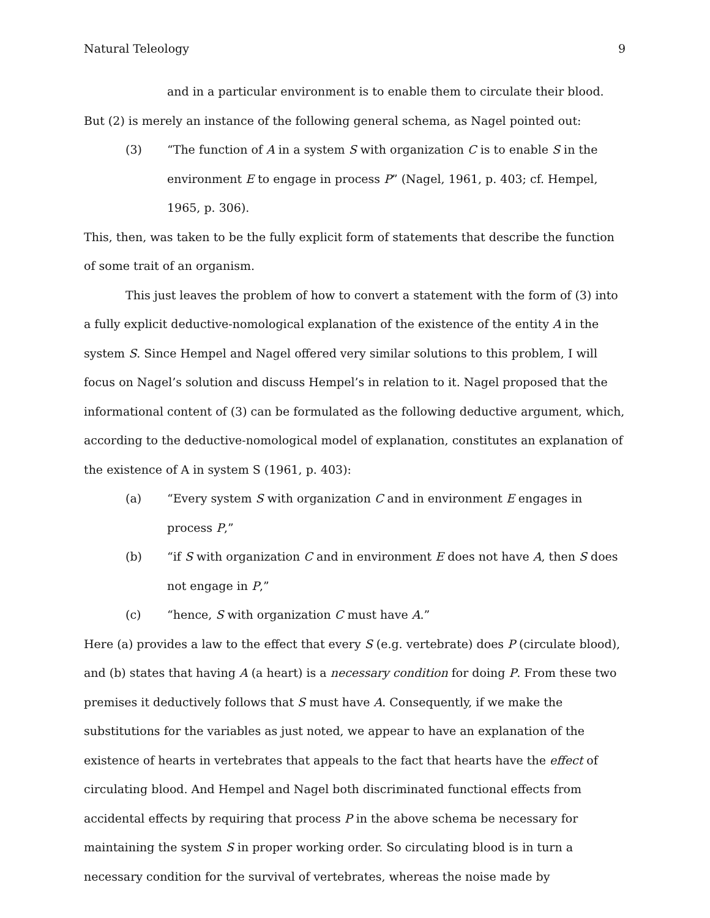Natural Teleology 9
and in a particular environment is to enable them to circulate their blood.
But (2) is merely an instance of the following general schema, as Nagel pointed out:
(3) “The function of A in a system S with organization C is to enable S in the environment E to engage in process P” (Nagel, 1961, p. 403; cf. Hempel, 1965, p. 306).
This, then, was taken to be the fully explicit form of statements that describe the function of some trait of an organism.
This just leaves the problem of how to convert a statement with the form of (3) into a fully explicit deductive-nomological explanation of the existence of the entity A in the system S. Since Hempel and Nagel offered very similar solutions to this problem, I will focus on Nagel’s solution and discuss Hempel’s in relation to it. Nagel proposed that the informational content of (3) can be formulated as the following deductive argument, which, according to the deductive-nomological model of explanation, constitutes an explanation of the existence of A in system S (1961, p. 403):
(a) “Every system S with organization C and in environment E engages in process P,”
(b) “if S with organization C and in environment E does not have A, then S does not engage in P,”
(c) “hence, S with organization C must have A.”
Here (a) provides a law to the effect that every S (e.g. vertebrate) does P (circulate blood), and (b) states that having A (a heart) is a necessary condition for doing P. From these two premises it deductively follows that S must have A. Consequently, if we make the substitutions for the variables as just noted, we appear to have an explanation of the existence of hearts in vertebrates that appeals to the fact that hearts have the effect of circulating blood. And Hempel and Nagel both discriminated functional effects from accidental effects by requiring that process P in the above schema be necessary for maintaining the system S in proper working order. So circulating blood is in turn a necessary condition for the survival of vertebrates, whereas the noise made by